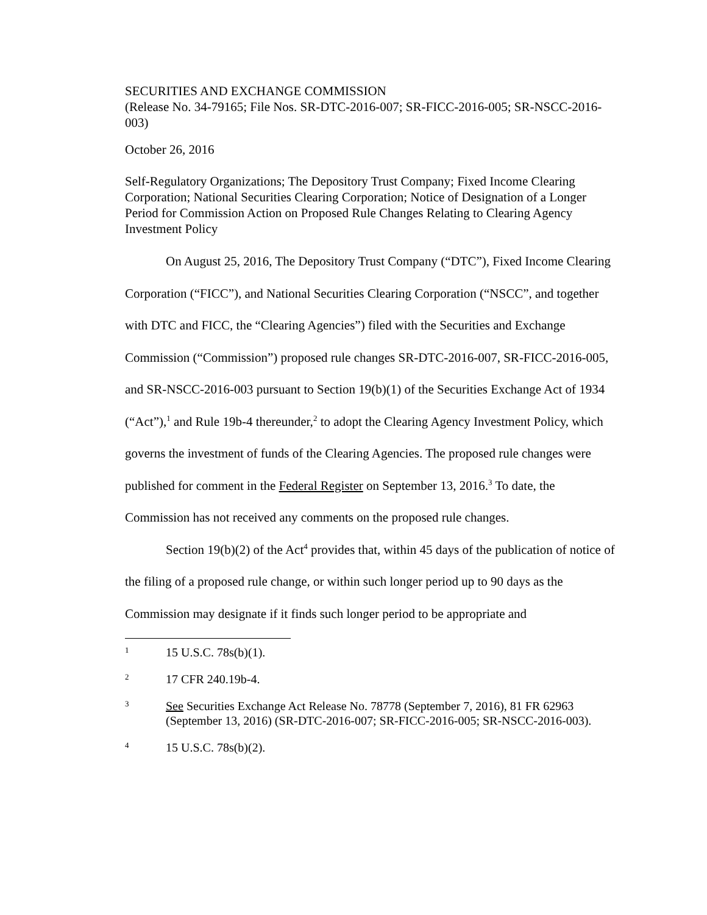SECURITIES AND EXCHANGE COMMISSION
(Release No. 34-79165; File Nos. SR-DTC-2016-007; SR-FICC-2016-005; SR-NSCC-2016-003)
October 26, 2016
Self-Regulatory Organizations; The Depository Trust Company; Fixed Income Clearing Corporation; National Securities Clearing Corporation; Notice of Designation of a Longer Period for Commission Action on Proposed Rule Changes Relating to Clearing Agency Investment Policy
On August 25, 2016, The Depository Trust Company (“DTC”), Fixed Income Clearing Corporation (“FICC”), and National Securities Clearing Corporation (“NSCC”, and together with DTC and FICC, the “Clearing Agencies”) filed with the Securities and Exchange Commission (“Commission”) proposed rule changes SR-DTC-2016-007, SR-FICC-2016-005, and SR-NSCC-2016-003 pursuant to Section 19(b)(1) of the Securities Exchange Act of 1934 (“Act”),<sup>1</sup> and Rule 19b-4 thereunder,<sup>2</sup> to adopt the Clearing Agency Investment Policy, which governs the investment of funds of the Clearing Agencies. The proposed rule changes were published for comment in the Federal Register on September 13, 2016.<sup>3</sup> To date, the Commission has not received any comments on the proposed rule changes.
Section 19(b)(2) of the Act<sup>4</sup> provides that, within 45 days of the publication of notice of the filing of a proposed rule change, or within such longer period up to 90 days as the Commission may designate if it finds such longer period to be appropriate and
1 15 U.S.C. 78s(b)(1).
2 17 CFR 240.19b-4.
3 See Securities Exchange Act Release No. 78778 (September 7, 2016), 81 FR 62963 (September 13, 2016) (SR-DTC-2016-007; SR-FICC-2016-005; SR-NSCC-2016-003).
4 15 U.S.C. 78s(b)(2).